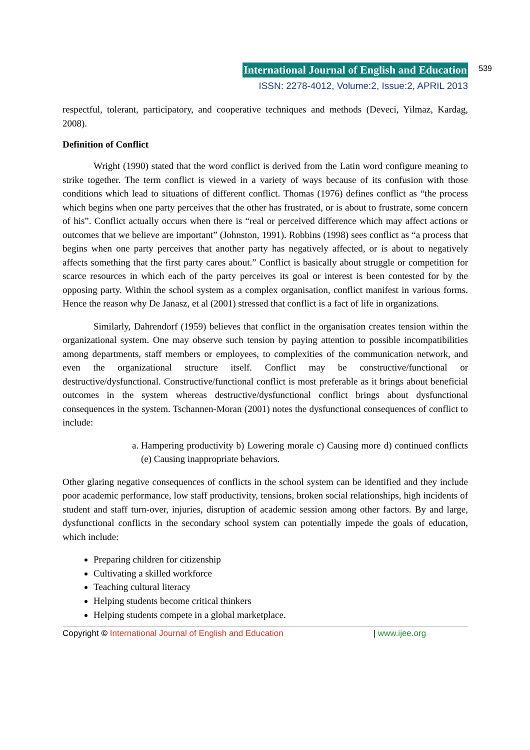International Journal of English and Education 539
ISSN: 2278-4012, Volume:2, Issue:2, APRIL 2013
respectful, tolerant, participatory, and cooperative techniques and methods (Deveci, Yilmaz, Kardag, 2008).
Definition of Conflict
Wright (1990) stated that the word conflict is derived from the Latin word configure meaning to strike together. The term conflict is viewed in a variety of ways because of its confusion with those conditions which lead to situations of different conflict. Thomas (1976) defines conflict as “the process which begins when one party perceives that the other has frustrated, or is about to frustrate, some concern of his”. Conflict actually occurs when there is “real or perceived difference which may affect actions or outcomes that we believe are important” (Johnston, 1991). Robbins (1998) sees conflict as “a process that begins when one party perceives that another party has negatively affected, or is about to negatively affects something that the first party cares about.” Conflict is basically about struggle or competition for scarce resources in which each of the party perceives its goal or interest is been contested for by the opposing party. Within the school system as a complex organisation, conflict manifest in various forms. Hence the reason why De Janasz, et al (2001) stressed that conflict is a fact of life in organizations.
Similarly, Dahrendorf (1959) believes that conflict in the organisation creates tension within the organizational system. One may observe such tension by paying attention to possible incompatibilities among departments, staff members or employees, to complexities of the communication network, and even the organizational structure itself. Conflict may be constructive/functional or destructive/dysfunctional. Constructive/functional conflict is most preferable as it brings about beneficial outcomes in the system whereas destructive/dysfunctional conflict brings about dysfunctional consequences in the system. Tschannen-Moran (2001) notes the dysfunctional consequences of conflict to include:
a. Hampering productivity b) Lowering morale c) Causing more d) continued conflicts (e) Causing inappropriate behaviors.
Other glaring negative consequences of conflicts in the school system can be identified and they include poor academic performance, low staff productivity, tensions, broken social relationships, high incidents of student and staff turn-over, injuries, disruption of academic session among other factors. By and large, dysfunctional conflicts in the secondary school system can potentially impede the goals of education, which include:
Preparing children for citizenship
Cultivating a skilled workforce
Teaching cultural literacy
Helping students become critical thinkers
Helping students compete in a global marketplace.
Copyright © International Journal of English and Education | www.ijee.org